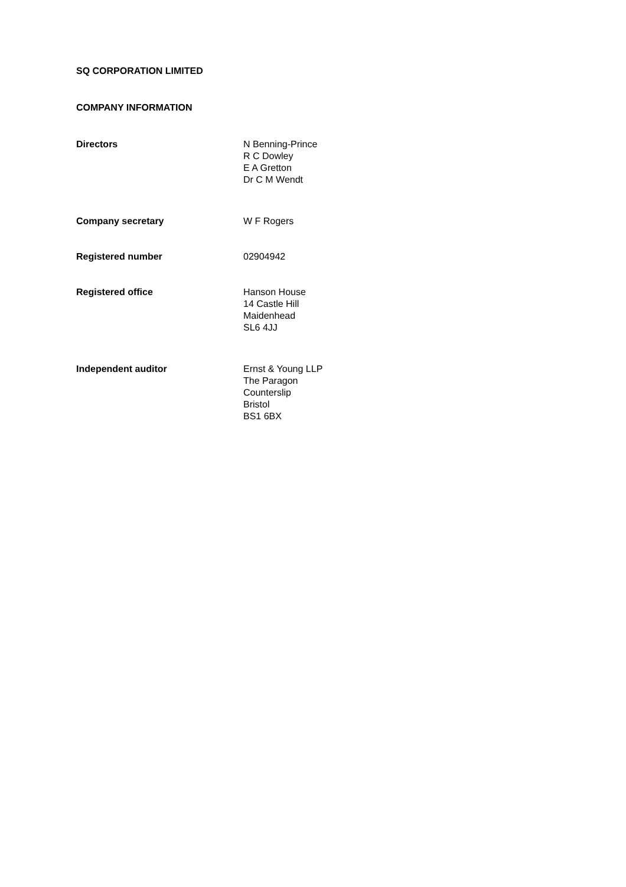SQ CORPORATION LIMITED
COMPANY INFORMATION
Directors N Benning-Prince
R C Dowley
E A Gretton
Dr C M Wendt
Company secretary W F Rogers
Registered number 02904942
Registered office Hanson House
14 Castle Hill
Maidenhead
SL6 4JJ
Independent auditor Ernst & Young LLP
The Paragon
Counterslip
Bristol
BS1 6BX